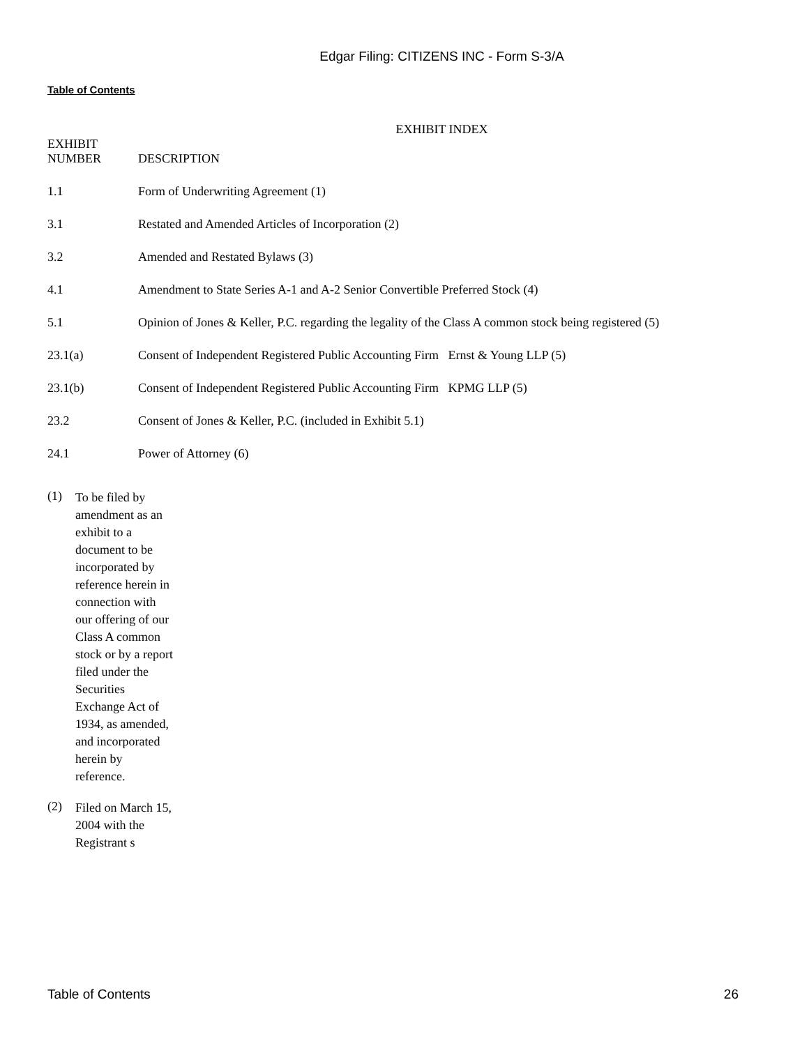Edgar Filing: CITIZENS INC - Form S-3/A
Table of Contents
EXHIBIT INDEX
| EXHIBIT NUMBER | DESCRIPTION |
| --- | --- |
| 1.1 | Form of Underwriting Agreement (1) |
| 3.1 | Restated and Amended Articles of Incorporation (2) |
| 3.2 | Amended and Restated Bylaws (3) |
| 4.1 | Amendment to State Series A-1 and A-2 Senior Convertible Preferred Stock (4) |
| 5.1 | Opinion of Jones & Keller, P.C. regarding the legality of the Class A common stock being registered (5) |
| 23.1(a) | Consent of Independent Registered Public Accounting Firm Ernst & Young LLP (5) |
| 23.1(b) | Consent of Independent Registered Public Accounting Firm KPMG LLP (5) |
| 23.2 | Consent of Jones & Keller, P.C. (included in Exhibit 5.1) |
| 24.1 | Power of Attorney (6) |
(1) To be filed by amendment as an exhibit to a document to be incorporated by reference herein in connection with our offering of our Class A common stock or by a report filed under the Securities Exchange Act of 1934, as amended, and incorporated herein by reference.
(2) Filed on March 15, 2004 with the Registrant s
Table of Contents 26